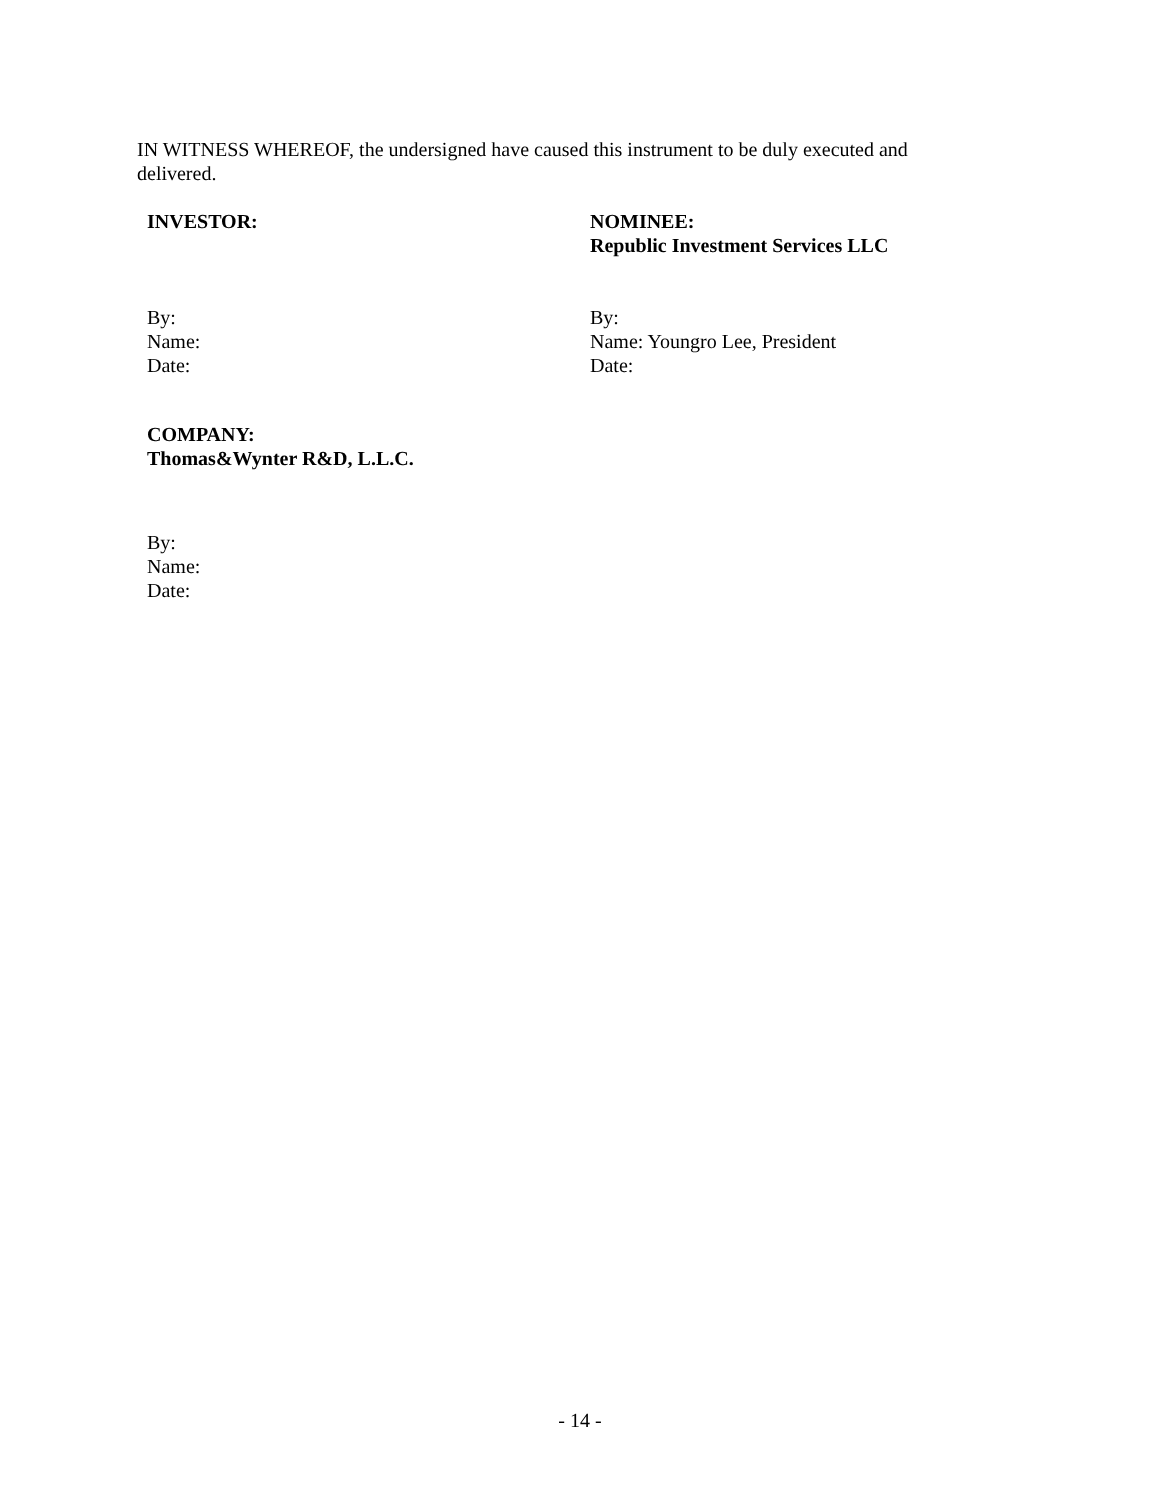IN WITNESS WHEREOF, the undersigned have caused this instrument to be duly executed and delivered.
INVESTOR: NOMINEE:
Republic Investment Services LLC
By:
Name:
Date:
By:
Name: Youngro Lee, President
Date:
COMPANY:
Thomas&Wynter R&D, L.L.C.
By:
Name:
Date:
- 14 -